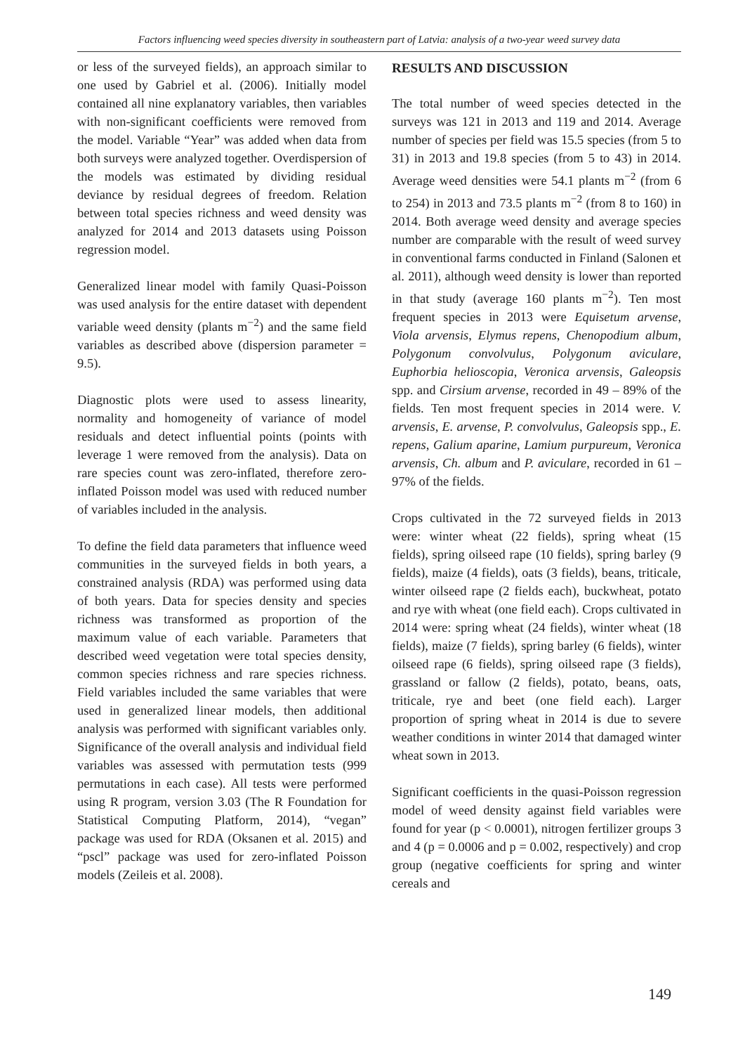Factors influencing weed species diversity in southeastern part of Latvia: analysis of a two-year weed survey data
or less of the surveyed fields), an approach similar to one used by Gabriel et al. (2006). Initially model contained all nine explanatory variables, then variables with non-significant coefficients were removed from the model. Variable “Year” was added when data from both surveys were analyzed together. Overdispersion of the models was estimated by dividing residual deviance by residual degrees of freedom. Relation between total species richness and weed density was analyzed for 2014 and 2013 datasets using Poisson regression model.
Generalized linear model with family Quasi-Poisson was used analysis for the entire dataset with dependent variable weed density (plants m<sup>−2</sup>) and the same field variables as described above (dispersion parameter = 9.5).
Diagnostic plots were used to assess linearity, normality and homogeneity of variance of model residuals and detect influential points (points with leverage 1 were removed from the analysis). Data on rare species count was zero-inflated, therefore zero-inflated Poisson model was used with reduced number of variables included in the analysis.
To define the field data parameters that influence weed communities in the surveyed fields in both years, a constrained analysis (RDA) was performed using data of both years. Data for species density and species richness was transformed as proportion of the maximum value of each variable. Parameters that described weed vegetation were total species density, common species richness and rare species richness. Field variables included the same variables that were used in generalized linear models, then additional analysis was performed with significant variables only. Significance of the overall analysis and individual field variables was assessed with permutation tests (999 permutations in each case). All tests were performed using R program, version 3.03 (The R Foundation for Statistical Computing Platform, 2014), “vegan” package was used for RDA (Oksanen et al. 2015) and “pscl” package was used for zero-inflated Poisson models (Zeileis et al. 2008).
RESULTS AND DISCUSSION
The total number of weed species detected in the surveys was 121 in 2013 and 119 and 2014. Average number of species per field was 15.5 species (from 5 to 31) in 2013 and 19.8 species (from 5 to 43) in 2014. Average weed densities were 54.1 plants m<sup>−2</sup> (from 6 to 254) in 2013 and 73.5 plants m<sup>−2</sup> (from 8 to 160) in 2014. Both average weed density and average species number are comparable with the result of weed survey in conventional farms conducted in Finland (Salonen et al. 2011), although weed density is lower than reported in that study (average 160 plants m<sup>−2</sup>). Ten most frequent species in 2013 were Equisetum arvense, Viola arvensis, Elymus repens, Chenopodium album, Polygonum convolvulus, Polygonum aviculare, Euphorbia helioscopia, Veronica arvensis, Galeopsis spp. and Cirsium arvense, recorded in 49 – 89% of the fields. Ten most frequent species in 2014 were. V. arvensis, E. arvense, P. convolvulus, Galeopsis spp., E. repens, Galium aparine, Lamium purpureum, Veronica arvensis, Ch. album and P. aviculare, recorded in 61 – 97% of the fields.
Crops cultivated in the 72 surveyed fields in 2013 were: winter wheat (22 fields), spring wheat (15 fields), spring oilseed rape (10 fields), spring barley (9 fields), maize (4 fields), oats (3 fields), beans, triticale, winter oilseed rape (2 fields each), buckwheat, potato and rye with wheat (one field each). Crops cultivated in 2014 were: spring wheat (24 fields), winter wheat (18 fields), maize (7 fields), spring barley (6 fields), winter oilseed rape (6 fields), spring oilseed rape (3 fields), grassland or fallow (2 fields), potato, beans, oats, triticale, rye and beet (one field each). Larger proportion of spring wheat in 2014 is due to severe weather conditions in winter 2014 that damaged winter wheat sown in 2013.
Significant coefficients in the quasi-Poisson regression model of weed density against field variables were found for year (p < 0.0001), nitrogen fertilizer groups 3 and 4 (p = 0.0006 and p = 0.002, respectively) and crop group (negative coefficients for spring and winter cereals and
149